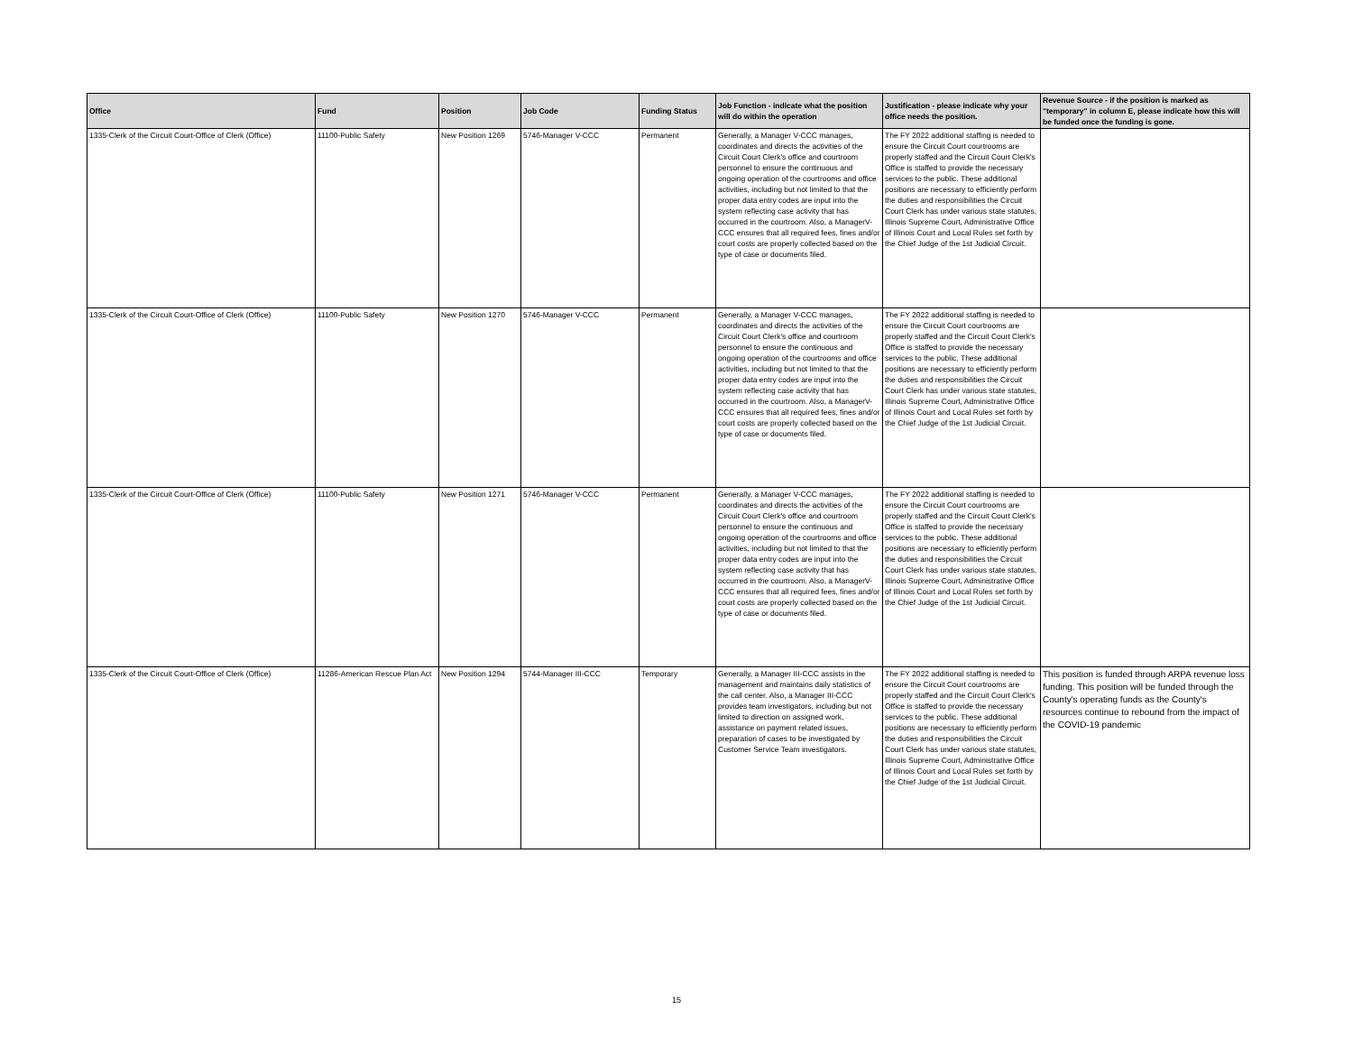| Office | Fund | Position | Job Code | Funding Status | Job Function - indicate what the position will do within the operation | Justification - please indicate why your office needs the position. | Revenue Source - if the position is marked as "temporary" in column E, please indicate how this will be funded once the funding is gone. |
| --- | --- | --- | --- | --- | --- | --- | --- |
| 1335-Clerk of the Circuit Court-Office of Clerk (Office) | 11100-Public Safety | New Position 1269 | 5746-Manager V-CCC | Permanent | Generally, a Manager V-CCC manages, coordinates and directs the activities of the Circuit Court Clerk's office and courtroom personnel to ensure the continuous and ongoing operation of the courtrooms and office activities, including but not limited to that the proper data entry codes are input into the system reflecting case activity that has occurred in the courtroom. Also, a ManagerV-CCC ensures that all required fees, fines and/or court costs are properly collected based on the type of case or documents filed. | The FY 2022 additional staffing is needed to ensure the Circuit Court courtrooms are properly staffed and the Circuit Court Clerk's Office is staffed to provide the necessary services to the public. These additional positions are necessary to efficiently perform the duties and responsibilities the Circuit Court Clerk has under various state statutes, Illinois Supreme Court, Administrative Office of Illinois Court and Local Rules set forth by the Chief Judge of the 1st Judicial Circuit. | |
| 1335-Clerk of the Circuit Court-Office of Clerk (Office) | 11100-Public Safety | New Position 1270 | 5746-Manager V-CCC | Permanent | Generally, a Manager V-CCC manages, coordinates and directs the activities of the Circuit Court Clerk's office and courtroom personnel to ensure the continuous and ongoing operation of the courtrooms and office activities, including but not limited to that the proper data entry codes are input into the system reflecting case activity that has occurred in the courtroom. Also, a ManagerV-CCC ensures that all required fees, fines and/or court costs are properly collected based on the type of case or documents filed. | The FY 2022 additional staffing is needed to ensure the Circuit Court courtrooms are properly staffed and the Circuit Court Clerk's Office is staffed to provide the necessary services to the public. These additional positions are necessary to efficiently perform the duties and responsibilities the Circuit Court Clerk has under various state statutes, Illinois Supreme Court, Administrative Office of Illinois Court and Local Rules set forth by the Chief Judge of the 1st Judicial Circuit. | |
| 1335-Clerk of the Circuit Court-Office of Clerk (Office) | 11100-Public Safety | New Position 1271 | 5746-Manager V-CCC | Permanent | Generally, a Manager V-CCC manages, coordinates and directs the activities of the Circuit Court Clerk's office and courtroom personnel to ensure the continuous and ongoing operation of the courtrooms and office activities, including but not limited to that the proper data entry codes are input into the system reflecting case activity that has occurred in the courtroom. Also, a ManagerV-CCC ensures that all required fees, fines and/or court costs are properly collected based on the type of case or documents filed. | The FY 2022 additional staffing is needed to ensure the Circuit Court courtrooms are properly staffed and the Circuit Court Clerk's Office is staffed to provide the necessary services to the public. These additional positions are necessary to efficiently perform the duties and responsibilities the Circuit Court Clerk has under various state statutes, Illinois Supreme Court, Administrative Office of Illinois Court and Local Rules set forth by the Chief Judge of the 1st Judicial Circuit. | |
| 1335-Clerk of the Circuit Court-Office of Clerk (Office) | 11286-American Rescue Plan Act | New Position 1294 | 5744-Manager III-CCC | Temporary | Generally, a Manager III-CCC assists in the management and maintains daily statistics of the call center. Also, a Manager III-CCC provides team investigators, including but not limited to direction on assigned work, assistance on payment related issues, preparation of cases to be investigated by Customer Service Team investigators. | The FY 2022 additional staffing is needed to ensure the Circuit Court courtrooms are properly staffed and the Circuit Court Clerk's Office is staffed to provide the necessary services to the public. These additional positions are necessary to efficiently perform the duties and responsibilities the Circuit Court Clerk has under various state statutes, Illinois Supreme Court, Administrative Office of Illinois Court and Local Rules set forth by the Chief Judge of the 1st Judicial Circuit. | This position is funded through ARPA revenue loss funding. This position will be funded through the County's operating funds as the County's resources continue to rebound from the impact of the COVID-19 pandemic |
15